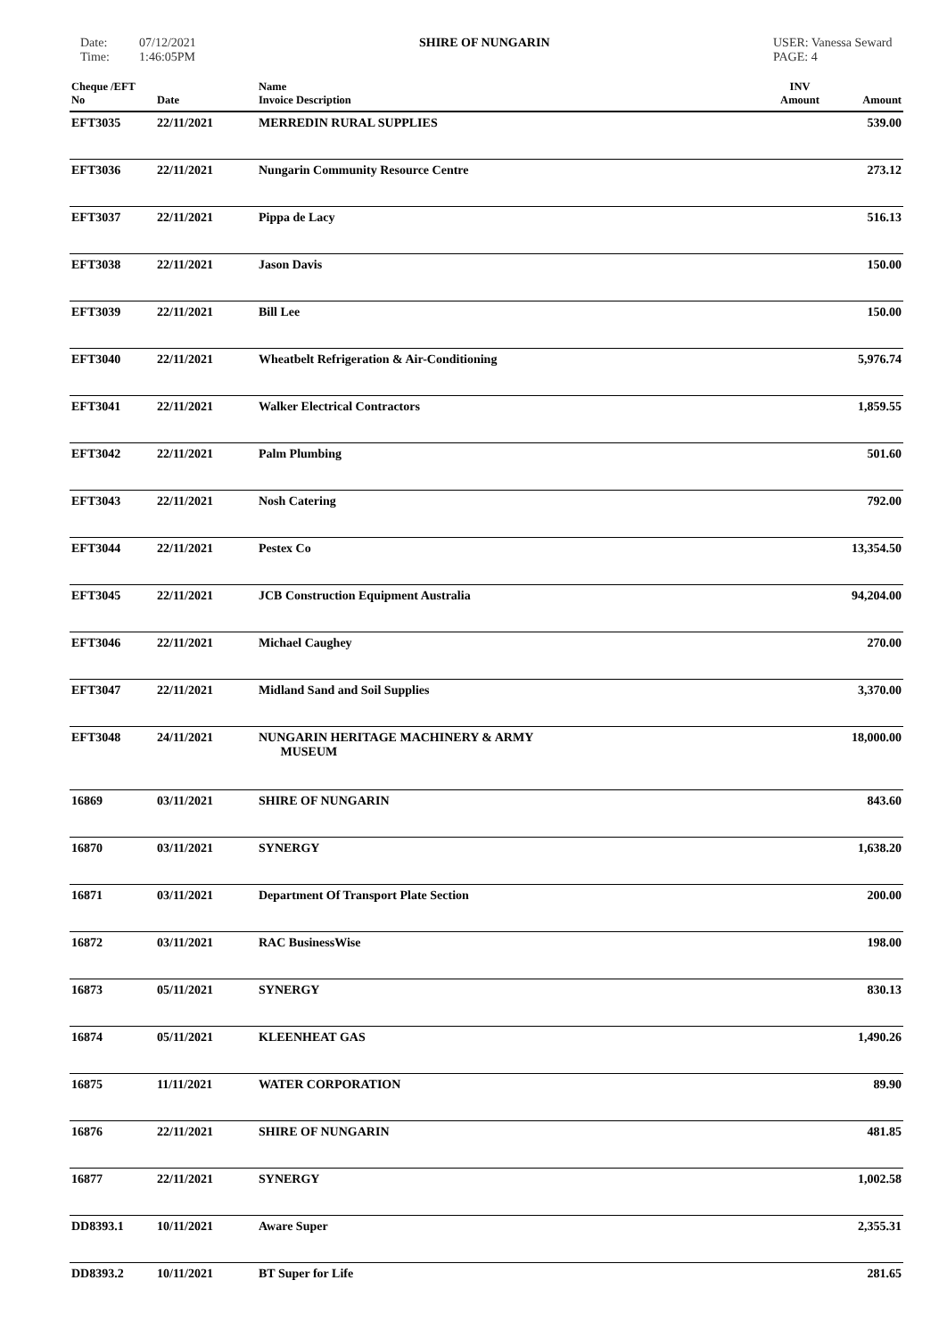Date: 07/12/2021
Time: 1:46:05PM
SHIRE OF NUNGARIN USER: Vanessa Seward
PAGE: 4
| Cheque /EFT No | Date | Name Invoice Description | INV Amount | Amount |
| --- | --- | --- | --- | --- |
| EFT3035 | 22/11/2021 | MERREDIN RURAL SUPPLIES | | 539.00 |
| EFT3036 | 22/11/2021 | Nungarin Community Resource Centre | | 273.12 |
| EFT3037 | 22/11/2021 | Pippa de Lacy | | 516.13 |
| EFT3038 | 22/11/2021 | Jason Davis | | 150.00 |
| EFT3039 | 22/11/2021 | Bill Lee | | 150.00 |
| EFT3040 | 22/11/2021 | Wheatbelt Refrigeration & Air-Conditioning | | 5,976.74 |
| EFT3041 | 22/11/2021 | Walker Electrical Contractors | | 1,859.55 |
| EFT3042 | 22/11/2021 | Palm Plumbing | | 501.60 |
| EFT3043 | 22/11/2021 | Nosh Catering | | 792.00 |
| EFT3044 | 22/11/2021 | Pestex Co | | 13,354.50 |
| EFT3045 | 22/11/2021 | JCB Construction Equipment Australia | | 94,204.00 |
| EFT3046 | 22/11/2021 | Michael Caughey | | 270.00 |
| EFT3047 | 22/11/2021 | Midland Sand and Soil Supplies | | 3,370.00 |
| EFT3048 | 24/11/2021 | NUNGARIN HERITAGE MACHINERY & ARMY MUSEUM | | 18,000.00 |
| 16869 | 03/11/2021 | SHIRE OF NUNGARIN | | 843.60 |
| 16870 | 03/11/2021 | SYNERGY | | 1,638.20 |
| 16871 | 03/11/2021 | Department Of Transport Plate Section | | 200.00 |
| 16872 | 03/11/2021 | RAC BusinessWise | | 198.00 |
| 16873 | 05/11/2021 | SYNERGY | | 830.13 |
| 16874 | 05/11/2021 | KLEENHEAT GAS | | 1,490.26 |
| 16875 | 11/11/2021 | WATER CORPORATION | | 89.90 |
| 16876 | 22/11/2021 | SHIRE OF NUNGARIN | | 481.85 |
| 16877 | 22/11/2021 | SYNERGY | | 1,002.58 |
| DD8393.1 | 10/11/2021 | Aware Super | | 2,355.31 |
| DD8393.2 | 10/11/2021 | BT Super for Life | | 281.65 |